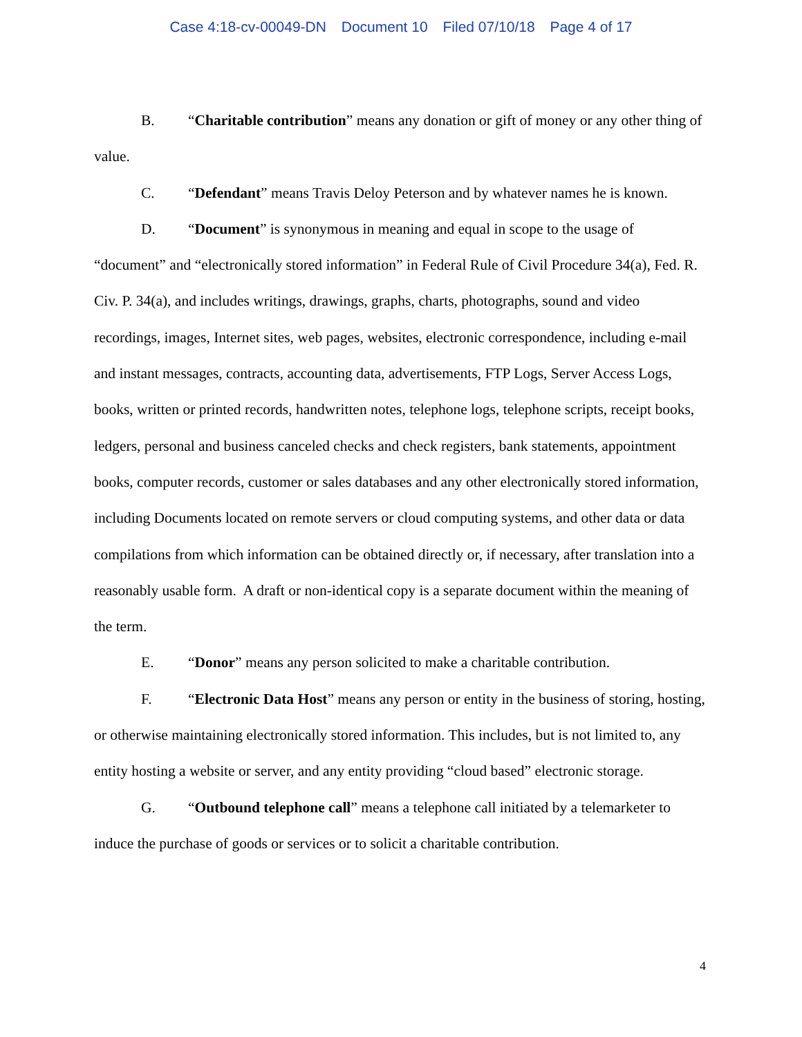Case 4:18-cv-00049-DN Document 10 Filed 07/10/18 Page 4 of 17
B. “Charitable contribution” means any donation or gift of money or any other thing of value.
C. “Defendant” means Travis Deloy Peterson and by whatever names he is known.
D. “Document” is synonymous in meaning and equal in scope to the usage of “document” and “electronically stored information” in Federal Rule of Civil Procedure 34(a), Fed. R. Civ. P. 34(a), and includes writings, drawings, graphs, charts, photographs, sound and video recordings, images, Internet sites, web pages, websites, electronic correspondence, including e-mail and instant messages, contracts, accounting data, advertisements, FTP Logs, Server Access Logs, books, written or printed records, handwritten notes, telephone logs, telephone scripts, receipt books, ledgers, personal and business canceled checks and check registers, bank statements, appointment books, computer records, customer or sales databases and any other electronically stored information, including Documents located on remote servers or cloud computing systems, and other data or data compilations from which information can be obtained directly or, if necessary, after translation into a reasonably usable form. A draft or non-identical copy is a separate document within the meaning of the term.
E. “Donor” means any person solicited to make a charitable contribution.
F. “Electronic Data Host” means any person or entity in the business of storing, hosting, or otherwise maintaining electronically stored information. This includes, but is not limited to, any entity hosting a website or server, and any entity providing “cloud based” electronic storage.
G. “Outbound telephone call” means a telephone call initiated by a telemarketer to induce the purchase of goods or services or to solicit a charitable contribution.
4